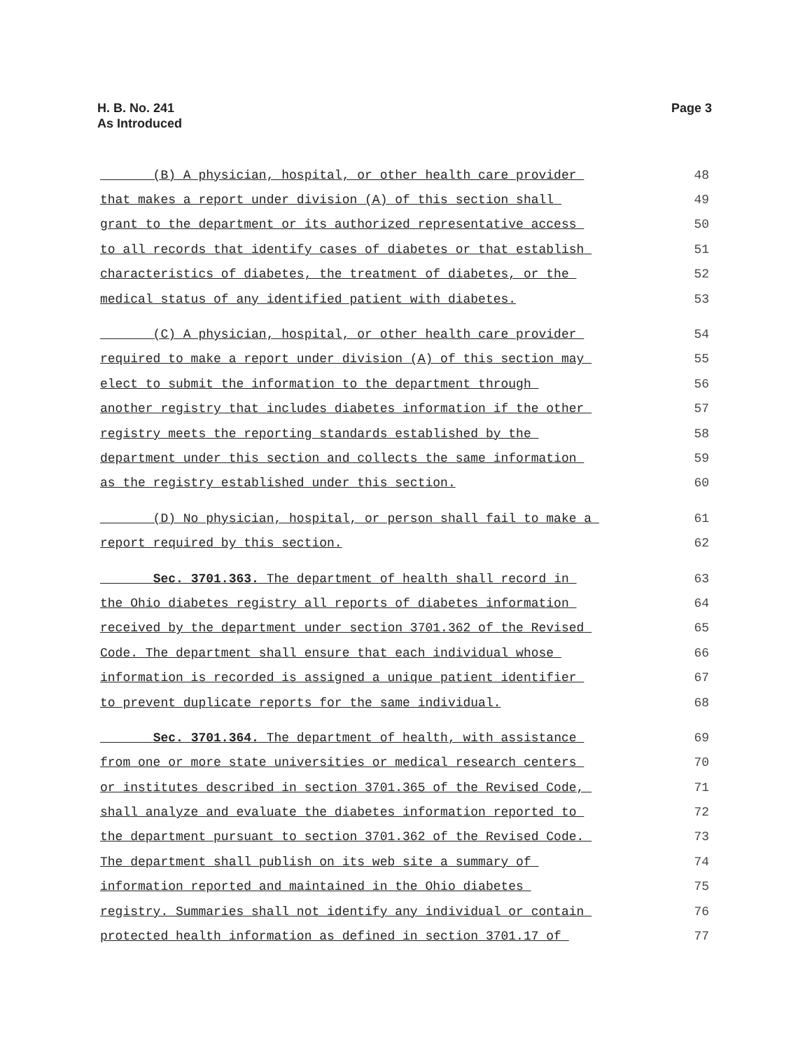H. B. No. 241
As Introduced
Page 3
(B) A physician, hospital, or other health care provider 48
that makes a report under division (A) of this section shall 49
grant to the department or its authorized representative access 50
to all records that identify cases of diabetes or that establish 51
characteristics of diabetes, the treatment of diabetes, or the 52
medical status of any identified patient with diabetes. 53
(C) A physician, hospital, or other health care provider 54
required to make a report under division (A) of this section may 55
elect to submit the information to the department through 56
another registry that includes diabetes information if the other 57
registry meets the reporting standards established by the 58
department under this section and collects the same information 59
as the registry established under this section. 60
(D) No physician, hospital, or person shall fail to make a 61
report required by this section. 62
Sec. 3701.363. The department of health shall record in 63
the Ohio diabetes registry all reports of diabetes information 64
received by the department under section 3701.362 of the Revised 65
Code. The department shall ensure that each individual whose 66
information is recorded is assigned a unique patient identifier 67
to prevent duplicate reports for the same individual. 68
Sec. 3701.364. The department of health, with assistance 69
from one or more state universities or medical research centers 70
or institutes described in section 3701.365 of the Revised Code, 71
shall analyze and evaluate the diabetes information reported to 72
the department pursuant to section 3701.362 of the Revised Code. 73
The department shall publish on its web site a summary of 74
information reported and maintained in the Ohio diabetes 75
registry. Summaries shall not identify any individual or contain 76
protected health information as defined in section 3701.17 of 77